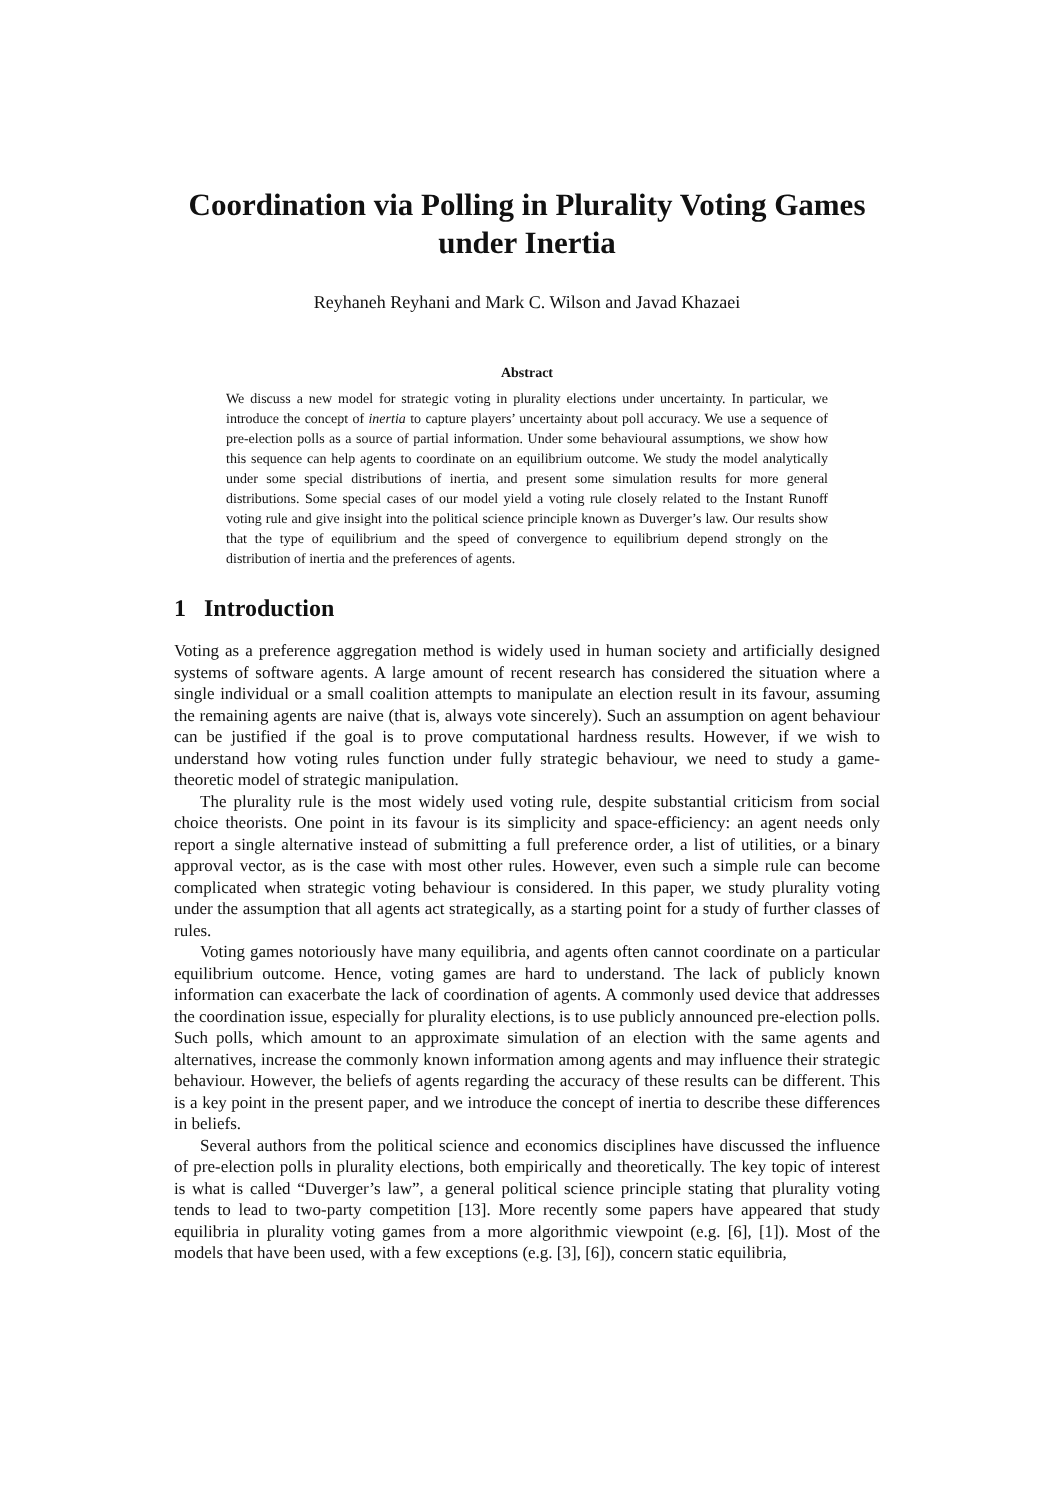Coordination via Polling in Plurality Voting Games under Inertia
Reyhaneh Reyhani and Mark C. Wilson and Javad Khazaei
Abstract
We discuss a new model for strategic voting in plurality elections under uncertainty. In particular, we introduce the concept of inertia to capture players’ uncertainty about poll accuracy. We use a sequence of pre-election polls as a source of partial information. Under some behavioural assumptions, we show how this sequence can help agents to coordinate on an equilibrium outcome. We study the model analytically under some special distributions of inertia, and present some simulation results for more general distributions. Some special cases of our model yield a voting rule closely related to the Instant Runoff voting rule and give insight into the political science principle known as Duverger’s law. Our results show that the type of equilibrium and the speed of convergence to equilibrium depend strongly on the distribution of inertia and the preferences of agents.
1 Introduction
Voting as a preference aggregation method is widely used in human society and artificially designed systems of software agents. A large amount of recent research has considered the situation where a single individual or a small coalition attempts to manipulate an election result in its favour, assuming the remaining agents are naive (that is, always vote sincerely). Such an assumption on agent behaviour can be justified if the goal is to prove computational hardness results. However, if we wish to understand how voting rules function under fully strategic behaviour, we need to study a game-theoretic model of strategic manipulation.
The plurality rule is the most widely used voting rule, despite substantial criticism from social choice theorists. One point in its favour is its simplicity and space-efficiency: an agent needs only report a single alternative instead of submitting a full preference order, a list of utilities, or a binary approval vector, as is the case with most other rules. However, even such a simple rule can become complicated when strategic voting behaviour is considered. In this paper, we study plurality voting under the assumption that all agents act strategically, as a starting point for a study of further classes of rules.
Voting games notoriously have many equilibria, and agents often cannot coordinate on a particular equilibrium outcome. Hence, voting games are hard to understand. The lack of publicly known information can exacerbate the lack of coordination of agents. A commonly used device that addresses the coordination issue, especially for plurality elections, is to use publicly announced pre-election polls. Such polls, which amount to an approximate simulation of an election with the same agents and alternatives, increase the commonly known information among agents and may influence their strategic behaviour. However, the beliefs of agents regarding the accuracy of these results can be different. This is a key point in the present paper, and we introduce the concept of inertia to describe these differences in beliefs.
Several authors from the political science and economics disciplines have discussed the influence of pre-election polls in plurality elections, both empirically and theoretically. The key topic of interest is what is called “Duverger’s law”, a general political science principle stating that plurality voting tends to lead to two-party competition [13]. More recently some papers have appeared that study equilibria in plurality voting games from a more algorithmic viewpoint (e.g. [6], [1]). Most of the models that have been used, with a few exceptions (e.g. [3], [6]), concern static equilibria,